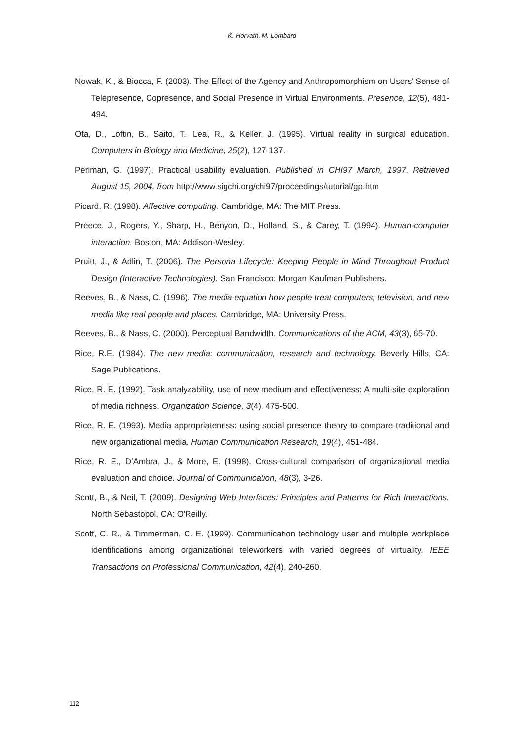K. Horvath, M. Lombard
Nowak, K., & Biocca, F. (2003). The Effect of the Agency and Anthropomorphism on Users’ Sense of Telepresence, Copresence, and Social Presence in Virtual Environments. Presence, 12(5), 481-494.
Ota, D., Loftin, B., Saito, T., Lea, R., & Keller, J. (1995). Virtual reality in surgical education. Computers in Biology and Medicine, 25(2), 127-137.
Perlman, G. (1997). Practical usability evaluation. Published in CHI97 March, 1997. Retrieved August 15, 2004, from http://www.sigchi.org/chi97/proceedings/tutorial/gp.htm
Picard, R. (1998). Affective computing. Cambridge, MA: The MIT Press.
Preece, J., Rogers, Y., Sharp, H., Benyon, D., Holland, S., & Carey, T. (1994). Human-computer interaction. Boston, MA: Addison-Wesley.
Pruitt, J., & Adlin, T. (2006). The Persona Lifecycle: Keeping People in Mind Throughout Product Design (Interactive Technologies). San Francisco: Morgan Kaufman Publishers.
Reeves, B., & Nass, C. (1996). The media equation how people treat computers, television, and new media like real people and places. Cambridge, MA: University Press.
Reeves, B., & Nass, C. (2000). Perceptual Bandwidth. Communications of the ACM, 43(3), 65-70.
Rice, R.E. (1984). The new media: communication, research and technology. Beverly Hills, CA: Sage Publications.
Rice, R. E. (1992). Task analyzability, use of new medium and effectiveness: A multi-site exploration of media richness. Organization Science, 3(4), 475-500.
Rice, R. E. (1993). Media appropriateness: using social presence theory to compare traditional and new organizational media. Human Communication Research, 19(4), 451-484.
Rice, R. E., D’Ambra, J., & More, E. (1998). Cross-cultural comparison of organizational media evaluation and choice. Journal of Communication, 48(3), 3-26.
Scott, B., & Neil, T. (2009). Designing Web Interfaces: Principles and Patterns for Rich Interactions. North Sebastopol, CA: O'Reilly.
Scott, C. R., & Timmerman, C. E. (1999). Communication technology user and multiple workplace identifications among organizational teleworkers with varied degrees of virtuality. IEEE Transactions on Professional Communication, 42(4), 240-260.
112